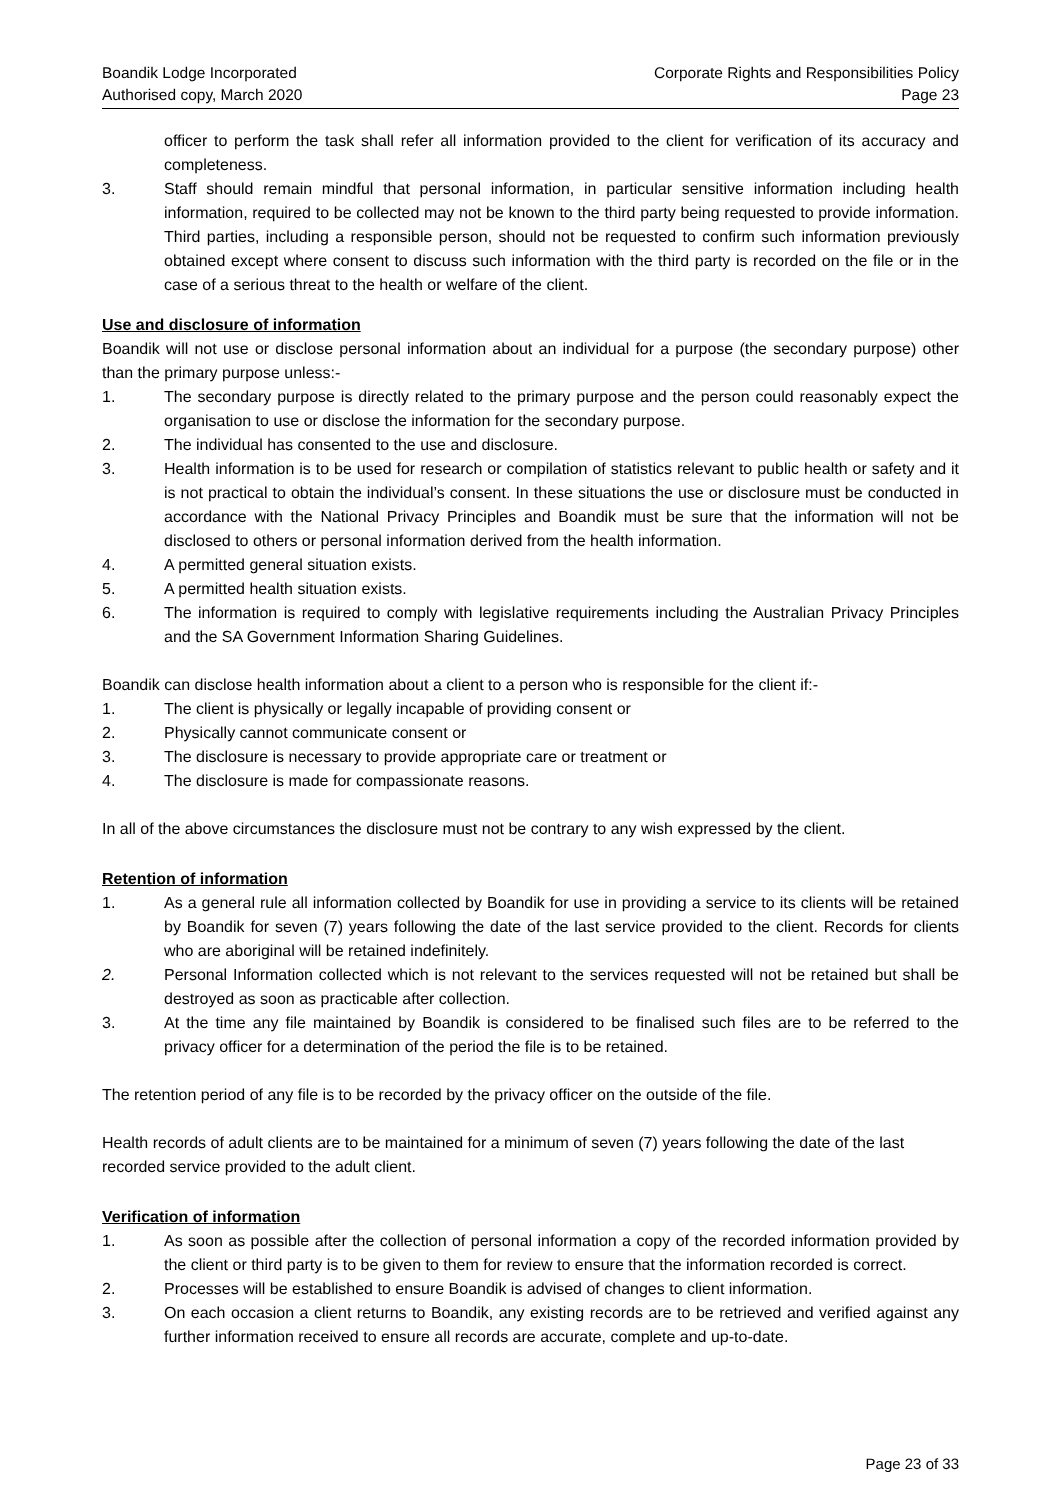Boandik Lodge Incorporated
Authorised copy, March 2020
Corporate Rights and Responsibilities Policy
Page 23
officer to perform the task shall refer all information provided to the client for verification of its accuracy and completeness.
3. Staff should remain mindful that personal information, in particular sensitive information including health information, required to be collected may not be known to the third party being requested to provide information. Third parties, including a responsible person, should not be requested to confirm such information previously obtained except where consent to discuss such information with the third party is recorded on the file or in the case of a serious threat to the health or welfare of the client.
Use and disclosure of information
Boandik will not use or disclose personal information about an individual for a purpose (the secondary purpose) other than the primary purpose unless:-
1. The secondary purpose is directly related to the primary purpose and the person could reasonably expect the organisation to use or disclose the information for the secondary purpose.
2. The individual has consented to the use and disclosure.
3. Health information is to be used for research or compilation of statistics relevant to public health or safety and it is not practical to obtain the individual’s consent. In these situations the use or disclosure must be conducted in accordance with the National Privacy Principles and Boandik must be sure that the information will not be disclosed to others or personal information derived from the health information.
4. A permitted general situation exists.
5. A permitted health situation exists.
6. The information is required to comply with legislative requirements including the Australian Privacy Principles and the SA Government Information Sharing Guidelines.
Boandik can disclose health information about a client to a person who is responsible for the client if:-
1. The client is physically or legally incapable of providing consent or
2. Physically cannot communicate consent or
3. The disclosure is necessary to provide appropriate care or treatment or
4. The disclosure is made for compassionate reasons.
In all of the above circumstances the disclosure must not be contrary to any wish expressed by the client.
Retention of information
1. As a general rule all information collected by Boandik for use in providing a service to its clients will be retained by Boandik for seven (7) years following the date of the last service provided to the client. Records for clients who are aboriginal will be retained indefinitely.
2. Personal Information collected which is not relevant to the services requested will not be retained but shall be destroyed as soon as practicable after collection.
3. At the time any file maintained by Boandik is considered to be finalised such files are to be referred to the privacy officer for a determination of the period the file is to be retained.
The retention period of any file is to be recorded by the privacy officer on the outside of the file.
Health records of adult clients are to be maintained for a minimum of seven (7) years following the date of the last recorded service provided to the adult client.
Verification of information
1. As soon as possible after the collection of personal information a copy of the recorded information provided by the client or third party is to be given to them for review to ensure that the information recorded is correct.
2. Processes will be established to ensure Boandik is advised of changes to client information.
3. On each occasion a client returns to Boandik, any existing records are to be retrieved and verified against any further information received to ensure all records are accurate, complete and up-to-date.
Page 23 of 33